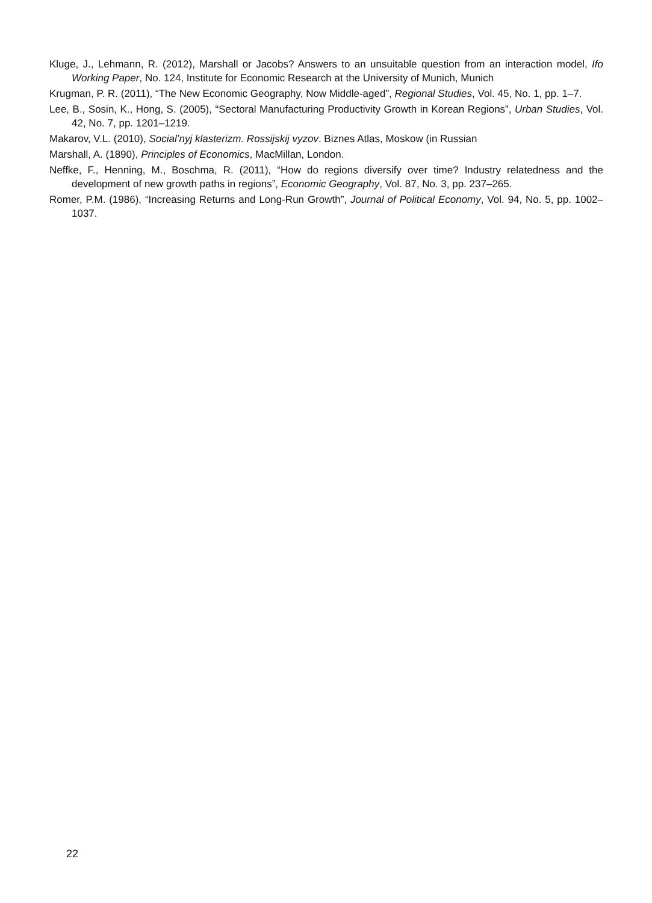Kluge, J., Lehmann, R. (2012), Marshall or Jacobs? Answers to an unsuitable question from an interaction model, Ifo Working Paper, No. 124, Institute for Economic Research at the University of Munich, Munich
Krugman, P. R. (2011), “The New Economic Geography, Now Middle-aged”, Regional Studies, Vol. 45, No. 1, pp. 1–7.
Lee, B., Sosin, K., Hong, S. (2005), “Sectoral Manufacturing Productivity Growth in Korean Regions”, Urban Studies, Vol. 42, No. 7, pp. 1201–1219.
Makarov, V.L. (2010), Social’nyj klasterizm. Rossijskij vyzov. Biznes Atlas, Moskow (in Russian
Marshall, A. (1890), Principles of Economics, MacMillan, London.
Neffke, F., Henning, M., Boschma, R. (2011), “How do regions diversify over time? Industry relatedness and the development of new growth paths in regions”, Economic Geography, Vol. 87, No. 3, pp. 237–265.
Romer, P.M. (1986), “Increasing Returns and Long-Run Growth”, Journal of Political Economy, Vol. 94, No. 5, pp. 1002–1037.
22